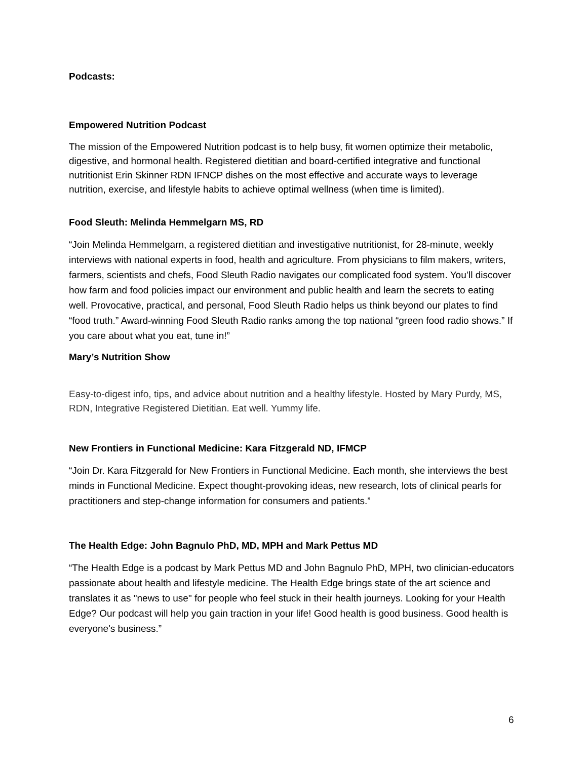Podcasts:
Empowered Nutrition Podcast
The mission of the Empowered Nutrition podcast is to help busy, fit women optimize their metabolic, digestive, and hormonal health. Registered dietitian and board-certified integrative and functional nutritionist Erin Skinner RDN IFNCP dishes on the most effective and accurate ways to leverage nutrition, exercise, and lifestyle habits to achieve optimal wellness (when time is limited).
Food Sleuth: Melinda Hemmelgarn MS, RD
“Join Melinda Hemmelgarn, a registered dietitian and investigative nutritionist, for 28-minute, weekly interviews with national experts in food, health and agriculture. From physicians to film makers, writers, farmers, scientists and chefs, Food Sleuth Radio navigates our complicated food system. You’ll discover how farm and food policies impact our environment and public health and learn the secrets to eating well. Provocative, practical, and personal, Food Sleuth Radio helps us think beyond our plates to find “food truth.” Award-winning Food Sleuth Radio ranks among the top national “green food radio shows.” If you care about what you eat, tune in!”
Mary’s Nutrition Show
Easy-to-digest info, tips, and advice about nutrition and a healthy lifestyle. Hosted by Mary Purdy, MS, RDN, Integrative Registered Dietitian. Eat well. Yummy life.
New Frontiers in Functional Medicine: Kara Fitzgerald ND, IFMCP
“Join Dr. Kara Fitzgerald for New Frontiers in Functional Medicine. Each month, she interviews the best minds in Functional Medicine. Expect thought-provoking ideas, new research, lots of clinical pearls for practitioners and step-change information for consumers and patients.”
The Health Edge: John Bagnulo PhD, MD, MPH and Mark Pettus MD
“The Health Edge is a podcast by Mark Pettus MD and John Bagnulo PhD, MPH, two clinician-educators passionate about health and lifestyle medicine. The Health Edge brings state of the art science and translates it as "news to use" for people who feel stuck in their health journeys. Looking for your Health Edge? Our podcast will help you gain traction in your life! Good health is good business. Good health is everyone's business.”
6